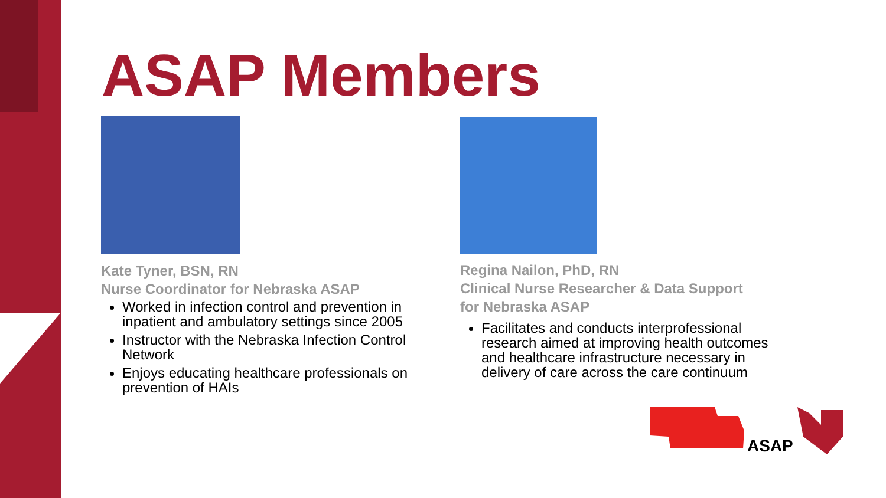ASAP Members
Kate Tyner, BSN, RN
Nurse Coordinator for Nebraska ASAP
Worked in infection control and prevention in inpatient and ambulatory settings since 2005
Instructor with the Nebraska Infection Control Network
Enjoys educating healthcare professionals on prevention of HAIs
Regina Nailon, PhD, RN
Clinical Nurse Researcher & Data Support
for Nebraska ASAP
Facilitates and conducts interprofessional research aimed at improving health outcomes and healthcare infrastructure necessary in delivery of care across the care continuum
ASAP